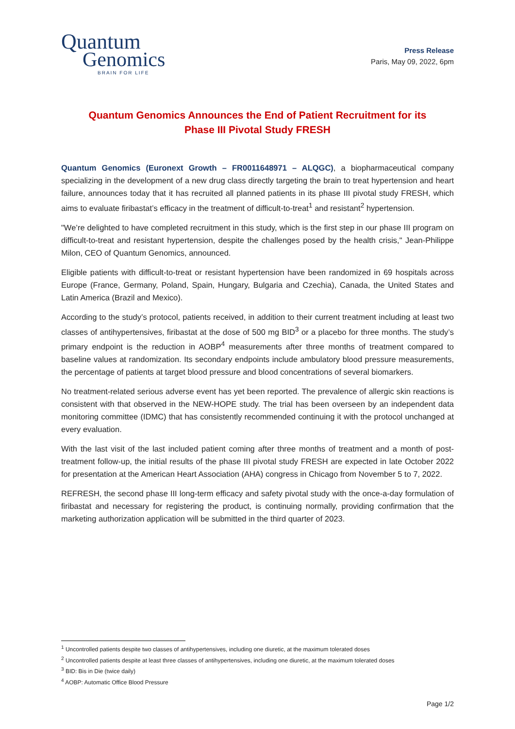Quantum
Genomics
BRAIN FOR LIFE
Press Release
Paris, May 09, 2022, 6pm
Quantum Genomics Announces the End of Patient Recruitment for its Phase III Pivotal Study FRESH
Quantum Genomics (Euronext Growth – FR0011648971 – ALQGC), a biopharmaceutical company specializing in the development of a new drug class directly targeting the brain to treat hypertension and heart failure, announces today that it has recruited all planned patients in its phase III pivotal study FRESH, which aims to evaluate firibastat’s efficacy in the treatment of difficult-to-treat<sup>1</sup> and resistant<sup>2</sup> hypertension.
"We’re delighted to have completed recruitment in this study, which is the first step in our phase III program on difficult-to-treat and resistant hypertension, despite the challenges posed by the health crisis," Jean-Philippe Milon, CEO of Quantum Genomics, announced.
Eligible patients with difficult-to-treat or resistant hypertension have been randomized in 69 hospitals across Europe (France, Germany, Poland, Spain, Hungary, Bulgaria and Czechia), Canada, the United States and Latin America (Brazil and Mexico).
According to the study’s protocol, patients received, in addition to their current treatment including at least two classes of antihypertensives, firibastat at the dose of 500 mg BID<sup>3</sup> or a placebo for three months. The study’s primary endpoint is the reduction in AOBP<sup>4</sup> measurements after three months of treatment compared to baseline values at randomization. Its secondary endpoints include ambulatory blood pressure measurements, the percentage of patients at target blood pressure and blood concentrations of several biomarkers.
No treatment-related serious adverse event has yet been reported. The prevalence of allergic skin reactions is consistent with that observed in the NEW-HOPE study. The trial has been overseen by an independent data monitoring committee (IDMC) that has consistently recommended continuing it with the protocol unchanged at every evaluation.
With the last visit of the last included patient coming after three months of treatment and a month of post-treatment follow-up, the initial results of the phase III pivotal study FRESH are expected in late October 2022 for presentation at the American Heart Association (AHA) congress in Chicago from November 5 to 7, 2022.
REFRESH, the second phase III long-term efficacy and safety pivotal study with the once-a-day formulation of firibastat and necessary for registering the product, is continuing normally, providing confirmation that the marketing authorization application will be submitted in the third quarter of 2023.
<sup>1</sup> Uncontrolled patients despite two classes of antihypertensives, including one diuretic, at the maximum tolerated doses
<sup>2</sup> Uncontrolled patients despite at least three classes of antihypertensives, including one diuretic, at the maximum tolerated doses
<sup>3</sup> BID: Bis in Die (twice daily)
<sup>4</sup> AOBP: Automatic Office Blood Pressure
Page 1/2